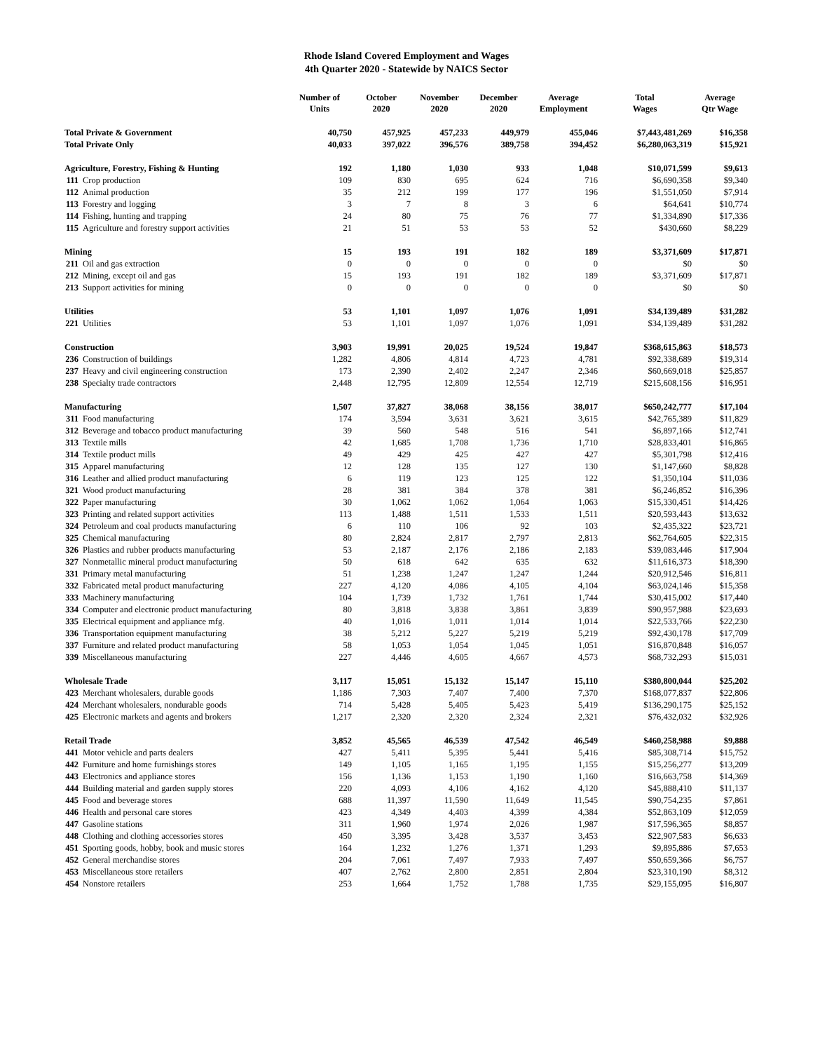Rhode Island Covered Employment and Wages
4th Quarter 2020 - Statewide by NAICS Sector
| | Number of Units | October 2020 | November 2020 | December 2020 | Average Employment | Total Wages | Average Qtr Wage |
| --- | --- | --- | --- | --- | --- | --- | --- |
| Total Private & Government | 40,750 | 457,925 | 457,233 | 449,979 | 455,046 | $7,443,481,269 | $16,358 |
| Total Private Only | 40,033 | 397,022 | 396,576 | 389,758 | 394,452 | $6,280,063,319 | $15,921 |
| Agriculture, Forestry, Fishing & Hunting | 192 | 1,180 | 1,030 | 933 | 1,048 | $10,071,599 | $9,613 |
| 111 Crop production | 109 | 830 | 695 | 624 | 716 | $6,690,358 | $9,340 |
| 112 Animal production | 35 | 212 | 199 | 177 | 196 | $1,551,050 | $7,914 |
| 113 Forestry and logging | 3 | 7 | 8 | 3 | 6 | $64,641 | $10,774 |
| 114 Fishing, hunting and trapping | 24 | 80 | 75 | 76 | 77 | $1,334,890 | $17,336 |
| 115 Agriculture and forestry support activities | 21 | 51 | 53 | 53 | 52 | $430,660 | $8,229 |
| Mining | 15 | 193 | 191 | 182 | 189 | $3,371,609 | $17,871 |
| 211 Oil and gas extraction | 0 | 0 | 0 | 0 | 0 | $0 | $0 |
| 212 Mining, except oil and gas | 15 | 193 | 191 | 182 | 189 | $3,371,609 | $17,871 |
| 213 Support activities for mining | 0 | 0 | 0 | 0 | 0 | $0 | $0 |
| Utilities | 53 | 1,101 | 1,097 | 1,076 | 1,091 | $34,139,489 | $31,282 |
| 221 Utilities | 53 | 1,101 | 1,097 | 1,076 | 1,091 | $34,139,489 | $31,282 |
| Construction | 3,903 | 19,991 | 20,025 | 19,524 | 19,847 | $368,615,863 | $18,573 |
| 236 Construction of buildings | 1,282 | 4,806 | 4,814 | 4,723 | 4,781 | $92,338,689 | $19,314 |
| 237 Heavy and civil engineering construction | 173 | 2,390 | 2,402 | 2,247 | 2,346 | $60,669,018 | $25,857 |
| 238 Specialty trade contractors | 2,448 | 12,795 | 12,809 | 12,554 | 12,719 | $215,608,156 | $16,951 |
| Manufacturing | 1,507 | 37,827 | 38,068 | 38,156 | 38,017 | $650,242,777 | $17,104 |
| 311 Food manufacturing | 174 | 3,594 | 3,631 | 3,621 | 3,615 | $42,765,389 | $11,829 |
| 312 Beverage and tobacco product manufacturing | 39 | 560 | 548 | 516 | 541 | $6,897,166 | $12,741 |
| 313 Textile mills | 42 | 1,685 | 1,708 | 1,736 | 1,710 | $28,833,401 | $16,865 |
| 314 Textile product mills | 49 | 429 | 425 | 427 | 427 | $5,301,798 | $12,416 |
| 315 Apparel manufacturing | 12 | 128 | 135 | 127 | 130 | $1,147,660 | $8,828 |
| 316 Leather and allied product manufacturing | 6 | 119 | 123 | 125 | 122 | $1,350,104 | $11,036 |
| 321 Wood product manufacturing | 28 | 381 | 384 | 378 | 381 | $6,246,852 | $16,396 |
| 322 Paper manufacturing | 30 | 1,062 | 1,062 | 1,064 | 1,063 | $15,330,451 | $14,426 |
| 323 Printing and related support activities | 113 | 1,488 | 1,511 | 1,533 | 1,511 | $20,593,443 | $13,632 |
| 324 Petroleum and coal products manufacturing | 6 | 110 | 106 | 92 | 103 | $2,435,322 | $23,721 |
| 325 Chemical manufacturing | 80 | 2,824 | 2,817 | 2,797 | 2,813 | $62,764,605 | $22,315 |
| 326 Plastics and rubber products manufacturing | 53 | 2,187 | 2,176 | 2,186 | 2,183 | $39,083,446 | $17,904 |
| 327 Nonmetallic mineral product manufacturing | 50 | 618 | 642 | 635 | 632 | $11,616,373 | $18,390 |
| 331 Primary metal manufacturing | 51 | 1,238 | 1,247 | 1,247 | 1,244 | $20,912,546 | $16,811 |
| 332 Fabricated metal product manufacturing | 227 | 4,120 | 4,086 | 4,105 | 4,104 | $63,024,146 | $15,358 |
| 333 Machinery manufacturing | 104 | 1,739 | 1,732 | 1,761 | 1,744 | $30,415,002 | $17,440 |
| 334 Computer and electronic product manufacturing | 80 | 3,818 | 3,838 | 3,861 | 3,839 | $90,957,988 | $23,693 |
| 335 Electrical equipment and appliance mfg. | 40 | 1,016 | 1,011 | 1,014 | 1,014 | $22,533,766 | $22,230 |
| 336 Transportation equipment manufacturing | 38 | 5,212 | 5,227 | 5,219 | 5,219 | $92,430,178 | $17,709 |
| 337 Furniture and related product manufacturing | 58 | 1,053 | 1,054 | 1,045 | 1,051 | $16,870,848 | $16,057 |
| 339 Miscellaneous manufacturing | 227 | 4,446 | 4,605 | 4,667 | 4,573 | $68,732,293 | $15,031 |
| Wholesale Trade | 3,117 | 15,051 | 15,132 | 15,147 | 15,110 | $380,800,044 | $25,202 |
| 423 Merchant wholesalers, durable goods | 1,186 | 7,303 | 7,407 | 7,400 | 7,370 | $168,077,837 | $22,806 |
| 424 Merchant wholesalers, nondurable goods | 714 | 5,428 | 5,405 | 5,423 | 5,419 | $136,290,175 | $25,152 |
| 425 Electronic markets and agents and brokers | 1,217 | 2,320 | 2,320 | 2,324 | 2,321 | $76,432,032 | $32,926 |
| Retail Trade | 3,852 | 45,565 | 46,539 | 47,542 | 46,549 | $460,258,988 | $9,888 |
| 441 Motor vehicle and parts dealers | 427 | 5,411 | 5,395 | 5,441 | 5,416 | $85,308,714 | $15,752 |
| 442 Furniture and home furnishings stores | 149 | 1,105 | 1,165 | 1,195 | 1,155 | $15,256,277 | $13,209 |
| 443 Electronics and appliance stores | 156 | 1,136 | 1,153 | 1,190 | 1,160 | $16,663,758 | $14,369 |
| 444 Building material and garden supply stores | 220 | 4,093 | 4,106 | 4,162 | 4,120 | $45,888,410 | $11,137 |
| 445 Food and beverage stores | 688 | 11,397 | 11,590 | 11,649 | 11,545 | $90,754,235 | $7,861 |
| 446 Health and personal care stores | 423 | 4,349 | 4,403 | 4,399 | 4,384 | $52,863,109 | $12,059 |
| 447 Gasoline stations | 311 | 1,960 | 1,974 | 2,026 | 1,987 | $17,596,365 | $8,857 |
| 448 Clothing and clothing accessories stores | 450 | 3,395 | 3,428 | 3,537 | 3,453 | $22,907,583 | $6,633 |
| 451 Sporting goods, hobby, book and music stores | 164 | 1,232 | 1,276 | 1,371 | 1,293 | $9,895,886 | $7,653 |
| 452 General merchandise stores | 204 | 7,061 | 7,497 | 7,933 | 7,497 | $50,659,366 | $6,757 |
| 453 Miscellaneous store retailers | 407 | 2,762 | 2,800 | 2,851 | 2,804 | $23,310,190 | $8,312 |
| 454 Nonstore retailers | 253 | 1,664 | 1,752 | 1,788 | 1,735 | $29,155,095 | $16,807 |